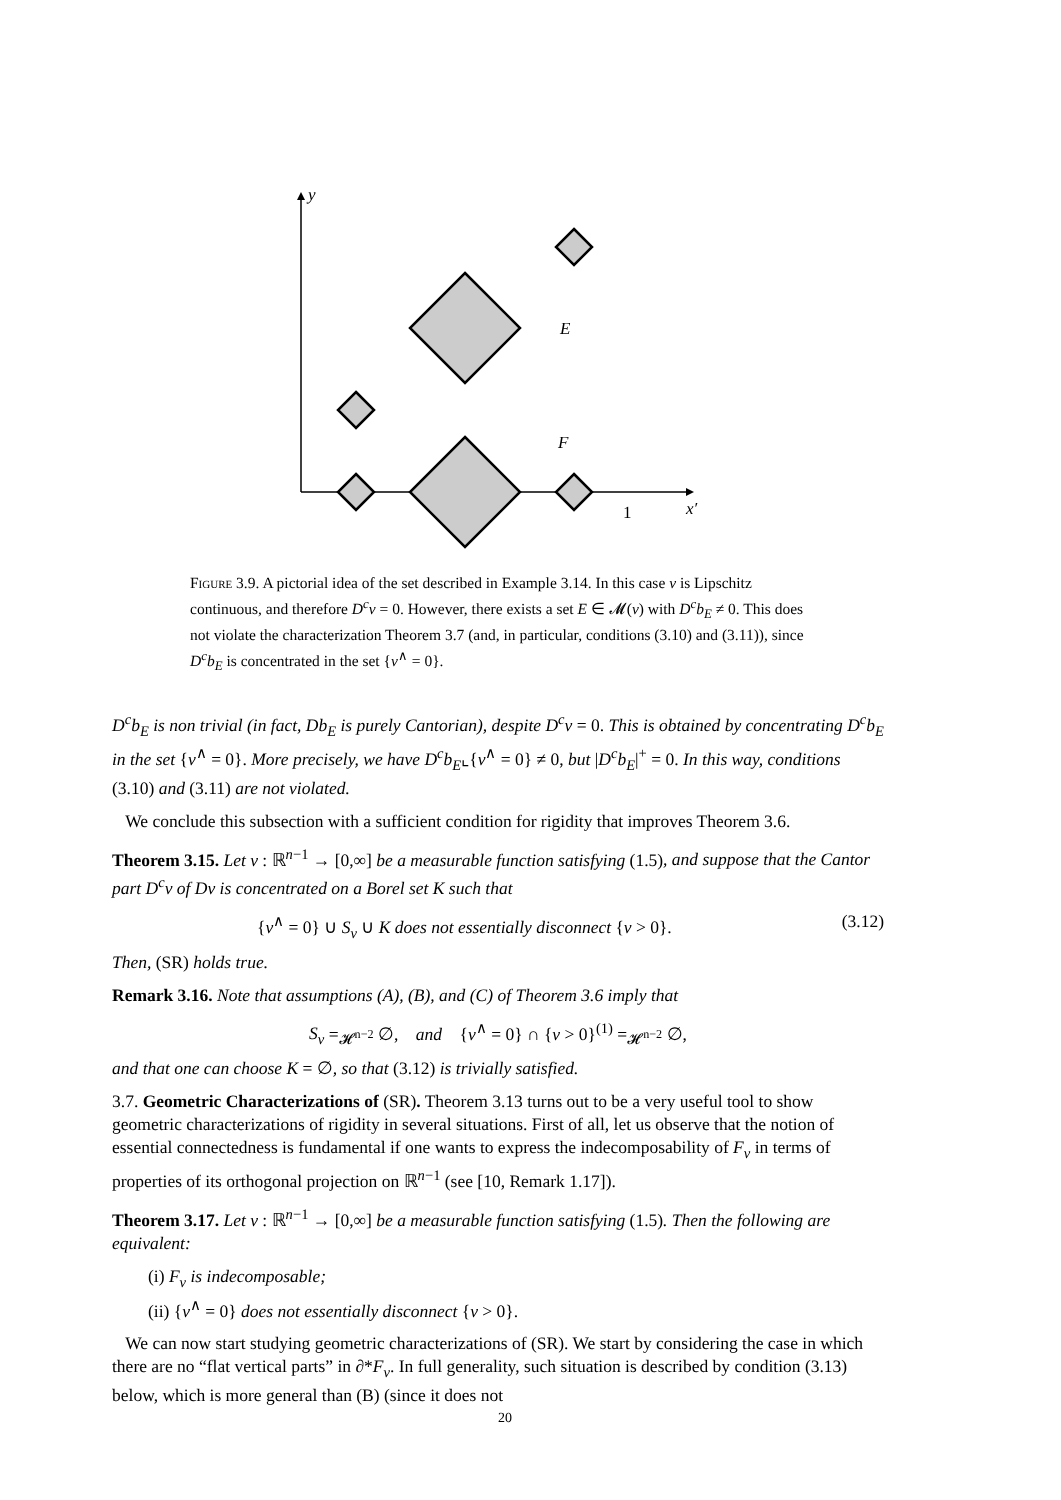y
E
F
1
x′
Figure 3.9. A pictorial idea of the set described in Example 3.14. In this case v is Lipschitz continuous, and therefore D<sup>c</sup>v = 0. However, there exists a set E ∈ 𝓜(v) with D<sup>c</sup>b<sub>E</sub> ≠ 0. This does not violate the characterization Theorem 3.7 (and, in particular, conditions (3.10) and (3.11)), since D<sup>c</sup>b<sub>E</sub> is concentrated in the set {v<sup>∧</sup> = 0}.
D<sup>c</sup>b<sub>E</sub> is non trivial (in fact, Db<sub>E</sub> is purely Cantorian), despite D<sup>c</sup>v = 0. This is obtained by concentrating D<sup>c</sup>b<sub>E</sub> in the set {v<sup>∧</sup> = 0}. More precisely, we have D<sup>c</sup>b<sub>E</sub>⌞{v<sup>∧</sup> = 0} ≠ 0, but |D<sup>c</sup>b<sub>E</sub>|<sup>+</sup> = 0. In this way, conditions (3.10) and (3.11) are not violated.
We conclude this subsection with a sufficient condition for rigidity that improves Theorem 3.6.
Theorem 3.15. Let v : ℝ<sup>n−1</sup> → [0,∞] be a measurable function satisfying (1.5), and suppose that the Cantor part D<sup>c</sup>v of Dv is concentrated on a Borel set K such that
{v<sup>∧</sup> = 0} ∪ S<sub>v</sub> ∪ K does not essentially disconnect {v > 0}. (3.12)
Then, (SR) holds true.
Remark 3.16. Note that assumptions (A), (B), and (C) of Theorem 3.6 imply that
S<sub>v</sub> =<sub>𝓗<sup>n−2</sup></sub> ∅, and {v<sup>∧</sup> = 0} ∩ {v > 0}<sup>(1)</sup> =<sub>𝓗<sup>n−2</sup></sub> ∅,
and that one can choose K = ∅, so that (3.12) is trivially satisfied.
3.7. Geometric Characterizations of (SR). Theorem 3.13 turns out to be a very useful tool to show geometric characterizations of rigidity in several situations. First of all, let us observe that the notion of essential connectedness is fundamental if one wants to express the indecomposability of F<sub>v</sub> in terms of properties of its orthogonal projection on ℝ<sup>n−1</sup> (see [10, Remark 1.17]).
Theorem 3.17. Let v : ℝ<sup>n−1</sup> → [0,∞] be a measurable function satisfying (1.5). Then the following are equivalent:
(i) F<sub>v</sub> is indecomposable;
(ii) {v<sup>∧</sup> = 0} does not essentially disconnect {v > 0}.
We can now start studying geometric characterizations of (SR). We start by considering the case in which there are no “flat vertical parts” in ∂*F<sub>v</sub>. In full generality, such situation is described by condition (3.13) below, which is more general than (B) (since it does not
20